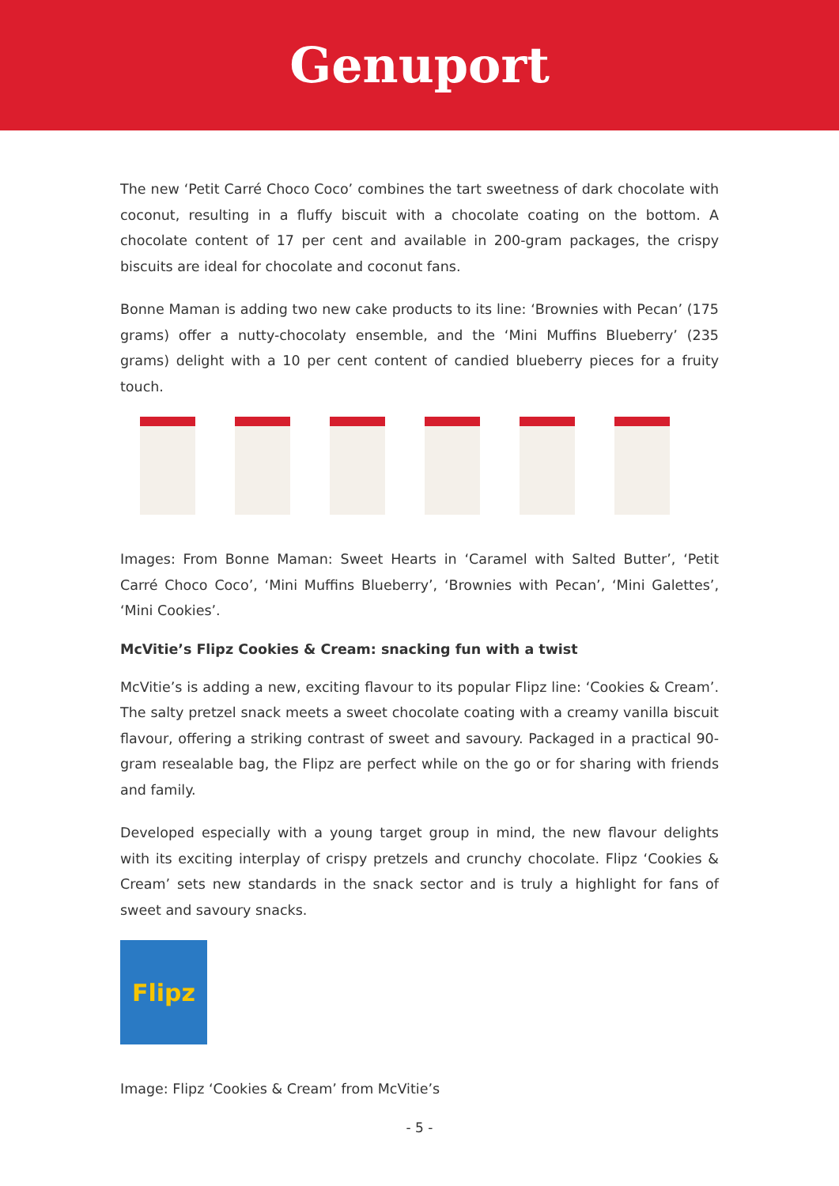Genuport
The new ‘Petit Carré Choco Coco’ combines the tart sweetness of dark chocolate with coconut, resulting in a fluffy biscuit with a chocolate coating on the bottom. A chocolate content of 17 per cent and available in 200-gram packages, the crispy biscuits are ideal for chocolate and coconut fans.
Bonne Maman is adding two new cake products to its line: ‘Brownies with Pecan’ (175 grams) offer a nutty-chocolaty ensemble, and the ‘Mini Muffins Blueberry’ (235 grams) delight with a 10 per cent content of candied blueberry pieces for a fruity touch.
Images: From Bonne Maman: Sweet Hearts in ‘Caramel with Salted Butter’, ‘Petit Carré Choco Coco’, ‘Mini Muffins Blueberry’, ‘Brownies with Pecan’, ‘Mini Galettes’, ‘Mini Cookies’.
McVitie’s Flipz Cookies & Cream: snacking fun with a twist
McVitie’s is adding a new, exciting flavour to its popular Flipz line: ‘Cookies & Cream’. The salty pretzel snack meets a sweet chocolate coating with a creamy vanilla biscuit flavour, offering a striking contrast of sweet and savoury. Packaged in a practical 90-gram resealable bag, the Flipz are perfect while on the go or for sharing with friends and family.
Developed especially with a young target group in mind, the new flavour delights with its exciting interplay of crispy pretzels and crunchy chocolate. Flipz ‘Cookies & Cream’ sets new standards in the snack sector and is truly a highlight for fans of sweet and savoury snacks.
Flipz
Image: Flipz ‘Cookies & Cream’ from McVitie’s
- 5 -